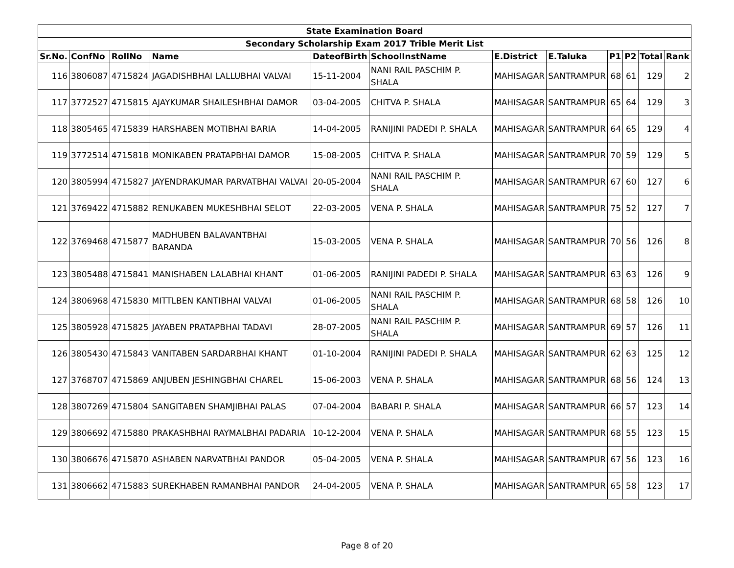| State Examination Board | | | | | | | | | | | |
| Secondary Scholarship Exam 2017 Trible Merit List | | | | | | | | | | | |
| Sr.No. | ConfNo | RollNo | Name | DateofBirth | SchoolInstName | E.District | E.Taluka | P1 | P2 | Total | Rank |
| 116 | 3806087 | 4715824 | JAGADISHBHAI LALLUBHAI VALVAI | 15-11-2004 | NANI RAIL PASCHIM P. SHALA | MAHISAGAR | SANTRAMPUR | 68 | 61 | 129 | 2 |
| 117 | 3772527 | 4715815 | AJAYKUMAR SHAILESHBHAI DAMOR | 03-04-2005 | CHITVA P. SHALA | MAHISAGAR | SANTRAMPUR | 65 | 64 | 129 | 3 |
| 118 | 3805465 | 4715839 | HARSHABEN MOTIBHAI BARIA | 14-04-2005 | RANIJINI PADEDI P. SHALA | MAHISAGAR | SANTRAMPUR | 64 | 65 | 129 | 4 |
| 119 | 3772514 | 4715818 | MONIKABEN PRATAPBHAI DAMOR | 15-08-2005 | CHITVA P. SHALA | MAHISAGAR | SANTRAMPUR | 70 | 59 | 129 | 5 |
| 120 | 3805994 | 4715827 | JAYENDRAKUMAR PARVATBHAI VALVAI | 20-05-2004 | NANI RAIL PASCHIM P. SHALA | MAHISAGAR | SANTRAMPUR | 67 | 60 | 127 | 6 |
| 121 | 3769422 | 4715882 | RENUKABEN MUKESHBHAI SELOT | 22-03-2005 | VENA P. SHALA | MAHISAGAR | SANTRAMPUR | 75 | 52 | 127 | 7 |
| 122 | 3769468 | 4715877 | MADHUBEN BALAVANTBHAI BARANDA | 15-03-2005 | VENA P. SHALA | MAHISAGAR | SANTRAMPUR | 70 | 56 | 126 | 8 |
| 123 | 3805488 | 4715841 | MANISHABEN LALABHAI KHANT | 01-06-2005 | RANIJINI PADEDI P. SHALA | MAHISAGAR | SANTRAMPUR | 63 | 63 | 126 | 9 |
| 124 | 3806968 | 4715830 | MITTLBEN KANTIBHAI VALVAI | 01-06-2005 | NANI RAIL PASCHIM P. SHALA | MAHISAGAR | SANTRAMPUR | 68 | 58 | 126 | 10 |
| 125 | 3805928 | 4715825 | JAYABEN PRATAPBHAI TADAVI | 28-07-2005 | NANI RAIL PASCHIM P. SHALA | MAHISAGAR | SANTRAMPUR | 69 | 57 | 126 | 11 |
| 126 | 3805430 | 4715843 | VANITABEN SARDARBHAI KHANT | 01-10-2004 | RANIJINI PADEDI P. SHALA | MAHISAGAR | SANTRAMPUR | 62 | 63 | 125 | 12 |
| 127 | 3768707 | 4715869 | ANJUBEN JESHINGBHAI CHAREL | 15-06-2003 | VENA P. SHALA | MAHISAGAR | SANTRAMPUR | 68 | 56 | 124 | 13 |
| 128 | 3807269 | 4715804 | SANGITABEN SHAMJIBHAI PALAS | 07-04-2004 | BABARI P. SHALA | MAHISAGAR | SANTRAMPUR | 66 | 57 | 123 | 14 |
| 129 | 3806692 | 4715880 | PRAKASHBHAI RAYMALBHAI PADARIA | 10-12-2004 | VENA P. SHALA | MAHISAGAR | SANTRAMPUR | 68 | 55 | 123 | 15 |
| 130 | 3806676 | 4715870 | ASHABEN NARVATBHAI PANDOR | 05-04-2005 | VENA P. SHALA | MAHISAGAR | SANTRAMPUR | 67 | 56 | 123 | 16 |
| 131 | 3806662 | 4715883 | SUREKHABEN RAMANBHAI PANDOR | 24-04-2005 | VENA P. SHALA | MAHISAGAR | SANTRAMPUR | 65 | 58 | 123 | 17 |
Page 8 of 20